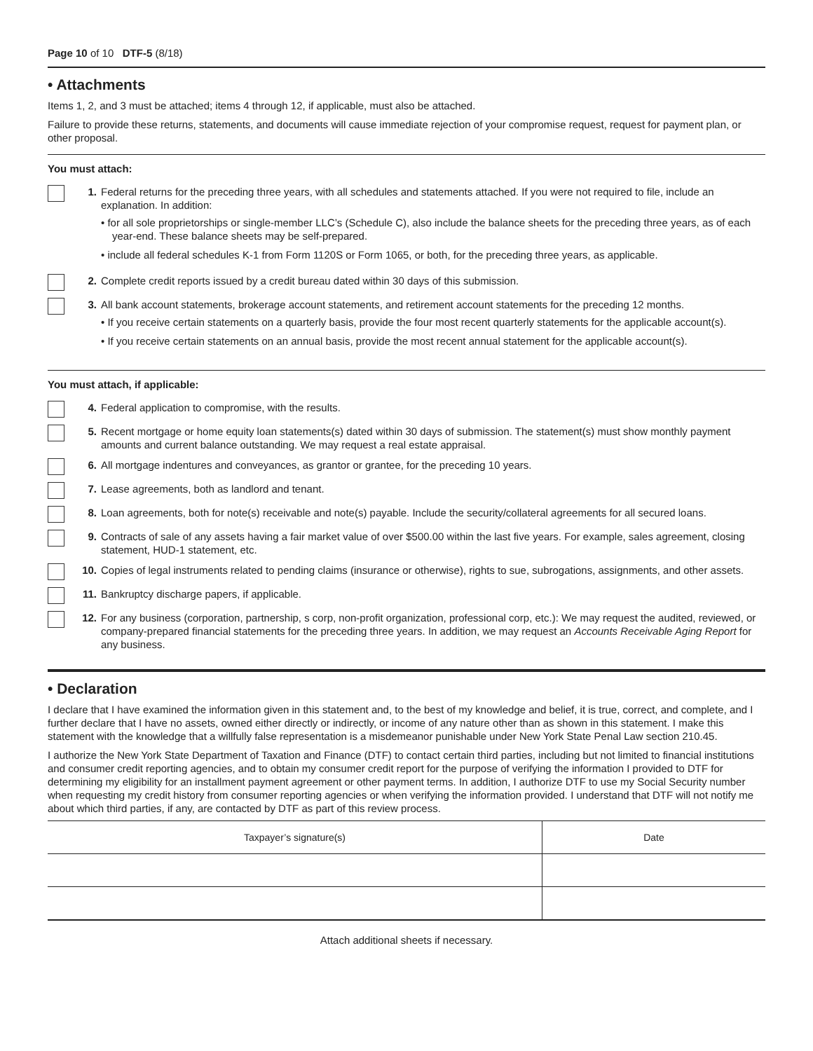Page 10 of 10 DTF-5 (8/18)
• Attachments
Items 1, 2, and 3 must be attached; items 4 through 12, if applicable, must also be attached.
Failure to provide these returns, statements, and documents will cause immediate rejection of your compromise request, request for payment plan, or other proposal.
You must attach:
1. Federal returns for the preceding three years, with all schedules and statements attached. If you were not required to file, include an explanation. In addition:
• for all sole proprietorships or single-member LLC’s (Schedule C), also include the balance sheets for the preceding three years, as of each year-end. These balance sheets may be self-prepared.
• include all federal schedules K-1 from Form 1120S or Form 1065, or both, for the preceding three years, as applicable.
2. Complete credit reports issued by a credit bureau dated within 30 days of this submission.
3. All bank account statements, brokerage account statements, and retirement account statements for the preceding 12 months.
• If you receive certain statements on a quarterly basis, provide the four most recent quarterly statements for the applicable account(s).
• If you receive certain statements on an annual basis, provide the most recent annual statement for the applicable account(s).
You must attach, if applicable:
4. Federal application to compromise, with the results.
5. Recent mortgage or home equity loan statements(s) dated within 30 days of submission. The statement(s) must show monthly payment amounts and current balance outstanding. We may request a real estate appraisal.
6. All mortgage indentures and conveyances, as grantor or grantee, for the preceding 10 years.
7. Lease agreements, both as landlord and tenant.
8. Loan agreements, both for note(s) receivable and note(s) payable. Include the security/collateral agreements for all secured loans.
9. Contracts of sale of any assets having a fair market value of over $500.00 within the last five years. For example, sales agreement, closing statement, HUD-1 statement, etc.
10. Copies of legal instruments related to pending claims (insurance or otherwise), rights to sue, subrogations, assignments, and other assets.
11. Bankruptcy discharge papers, if applicable.
12. For any business (corporation, partnership, s corp, non-profit organization, professional corp, etc.): We may request the audited, reviewed, or company-prepared financial statements for the preceding three years. In addition, we may request an Accounts Receivable Aging Report for any business.
• Declaration
I declare that I have examined the information given in this statement and, to the best of my knowledge and belief, it is true, correct, and complete, and I further declare that I have no assets, owned either directly or indirectly, or income of any nature other than as shown in this statement. I make this statement with the knowledge that a willfully false representation is a misdemeanor punishable under New York State Penal Law section 210.45.
I authorize the New York State Department of Taxation and Finance (DTF) to contact certain third parties, including but not limited to financial institutions and consumer credit reporting agencies, and to obtain my consumer credit report for the purpose of verifying the information I provided to DTF for determining my eligibility for an installment payment agreement or other payment terms. In addition, I authorize DTF to use my Social Security number when requesting my credit history from consumer reporting agencies or when verifying the information provided. I understand that DTF will not notify me about which third parties, if any, are contacted by DTF as part of this review process.
| Taxpayer’s signature(s) | Date |
Attach additional sheets if necessary.